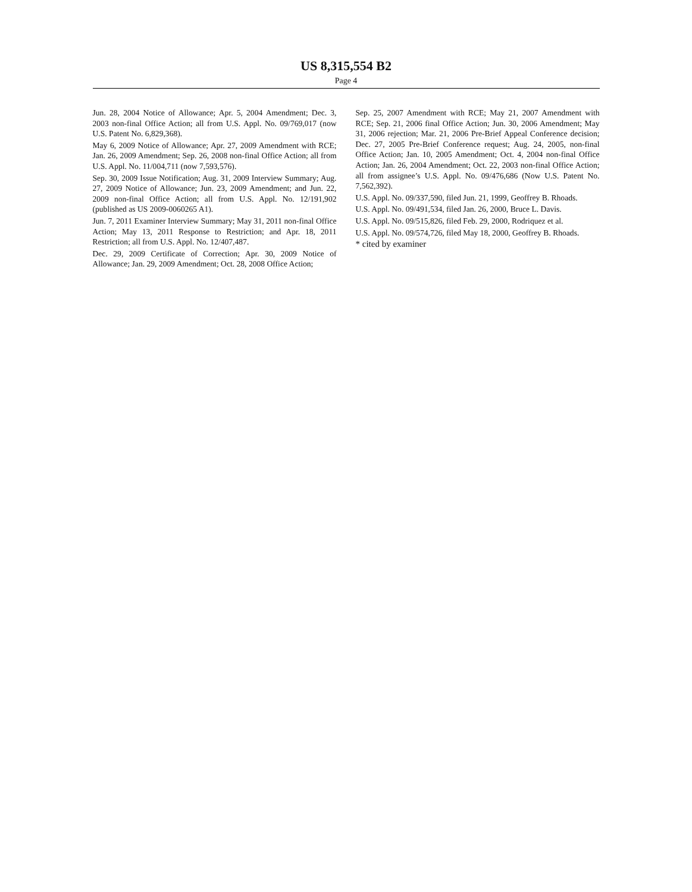US 8,315,554 B2
Page 4
Jun. 28, 2004 Notice of Allowance; Apr. 5, 2004 Amendment; Dec. 3, 2003 non-final Office Action; all from U.S. Appl. No. 09/769,017 (now U.S. Patent No. 6,829,368).
May 6, 2009 Notice of Allowance; Apr. 27, 2009 Amendment with RCE; Jan. 26, 2009 Amendment; Sep. 26, 2008 non-final Office Action; all from U.S. Appl. No. 11/004,711 (now 7,593,576).
Sep. 30, 2009 Issue Notification; Aug. 31, 2009 Interview Summary; Aug. 27, 2009 Notice of Allowance; Jun. 23, 2009 Amendment; and Jun. 22, 2009 non-final Office Action; all from U.S. Appl. No. 12/191,902 (published as US 2009-0060265 A1).
Jun. 7, 2011 Examiner Interview Summary; May 31, 2011 non-final Office Action; May 13, 2011 Response to Restriction; and Apr. 18, 2011 Restriction; all from U.S. Appl. No. 12/407,487.
Dec. 29, 2009 Certificate of Correction; Apr. 30, 2009 Notice of Allowance; Jan. 29, 2009 Amendment; Oct. 28, 2008 Office Action;
Sep. 25, 2007 Amendment with RCE; May 21, 2007 Amendment with RCE; Sep. 21, 2006 final Office Action; Jun. 30, 2006 Amendment; May 31, 2006 rejection; Mar. 21, 2006 Pre-Brief Appeal Conference decision; Dec. 27, 2005 Pre-Brief Conference request; Aug. 24, 2005, non-final Office Action; Jan. 10, 2005 Amendment; Oct. 4, 2004 non-final Office Action; Jan. 26, 2004 Amendment; Oct. 22, 2003 non-final Office Action; all from assignee’s U.S. Appl. No. 09/476,686 (Now U.S. Patent No. 7,562,392).
U.S. Appl. No. 09/337,590, filed Jun. 21, 1999, Geoffrey B. Rhoads.
U.S. Appl. No. 09/491,534, filed Jan. 26, 2000, Bruce L. Davis.
U.S. Appl. No. 09/515,826, filed Feb. 29, 2000, Rodriquez et al.
U.S. Appl. No. 09/574,726, filed May 18, 2000, Geoffrey B. Rhoads.
* cited by examiner